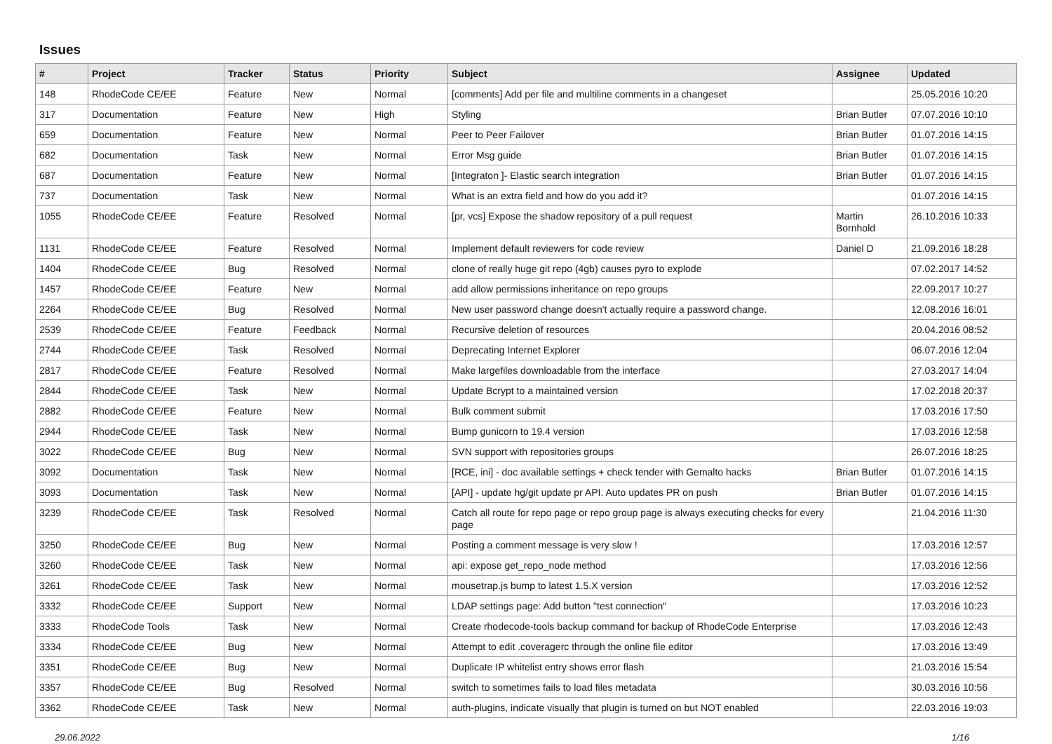Issues
| # | Project | Tracker | Status | Priority | Subject | Assignee | Updated |
| --- | --- | --- | --- | --- | --- | --- | --- |
| 148 | RhodeCode CE/EE | Feature | New | Normal | [comments] Add per file and multiline comments in a changeset | | 25.05.2016 10:20 |
| 317 | Documentation | Feature | New | High | Styling | Brian Butler | 07.07.2016 10:10 |
| 659 | Documentation | Feature | New | Normal | Peer to Peer Failover | Brian Butler | 01.07.2016 14:15 |
| 682 | Documentation | Task | New | Normal | Error Msg guide | Brian Butler | 01.07.2016 14:15 |
| 687 | Documentation | Feature | New | Normal | [Integraton ]- Elastic search integration | Brian Butler | 01.07.2016 14:15 |
| 737 | Documentation | Task | New | Normal | What is an extra field and how do you add it? | | 01.07.2016 14:15 |
| 1055 | RhodeCode CE/EE | Feature | Resolved | Normal | [pr, vcs] Expose the shadow repository of a pull request | Martin Bornhold | 26.10.2016 10:33 |
| 1131 | RhodeCode CE/EE | Feature | Resolved | Normal | Implement default reviewers for code review | Daniel D | 21.09.2016 18:28 |
| 1404 | RhodeCode CE/EE | Bug | Resolved | Normal | clone of really huge git repo (4gb) causes pyro to explode | | 07.02.2017 14:52 |
| 1457 | RhodeCode CE/EE | Feature | New | Normal | add allow permissions inheritance on repo groups | | 22.09.2017 10:27 |
| 2264 | RhodeCode CE/EE | Bug | Resolved | Normal | New user password change doesn't actually require a password change. | | 12.08.2016 16:01 |
| 2539 | RhodeCode CE/EE | Feature | Feedback | Normal | Recursive deletion of resources | | 20.04.2016 08:52 |
| 2744 | RhodeCode CE/EE | Task | Resolved | Normal | Deprecating Internet Explorer | | 06.07.2016 12:04 |
| 2817 | RhodeCode CE/EE | Feature | Resolved | Normal | Make largefiles downloadable from the interface | | 27.03.2017 14:04 |
| 2844 | RhodeCode CE/EE | Task | New | Normal | Update Bcrypt to a maintained version | | 17.02.2018 20:37 |
| 2882 | RhodeCode CE/EE | Feature | New | Normal | Bulk comment submit | | 17.03.2016 17:50 |
| 2944 | RhodeCode CE/EE | Task | New | Normal | Bump gunicorn to 19.4 version | | 17.03.2016 12:58 |
| 3022 | RhodeCode CE/EE | Bug | New | Normal | SVN support with repositories groups | | 26.07.2016 18:25 |
| 3092 | Documentation | Task | New | Normal | [RCE, ini] - doc available settings + check tender with Gemalto hacks | Brian Butler | 01.07.2016 14:15 |
| 3093 | Documentation | Task | New | Normal | [API] - update hg/git update pr API. Auto updates PR on push | Brian Butler | 01.07.2016 14:15 |
| 3239 | RhodeCode CE/EE | Task | Resolved | Normal | Catch all route for repo page or repo group page is always executing checks for every page | | 21.04.2016 11:30 |
| 3250 | RhodeCode CE/EE | Bug | New | Normal | Posting a comment message is very slow ! | | 17.03.2016 12:57 |
| 3260 | RhodeCode CE/EE | Task | New | Normal | api: expose get_repo_node method | | 17.03.2016 12:56 |
| 3261 | RhodeCode CE/EE | Task | New | Normal | mousetrap.js bump to latest 1.5.X version | | 17.03.2016 12:52 |
| 3332 | RhodeCode CE/EE | Support | New | Normal | LDAP settings page: Add button "test connection" | | 17.03.2016 10:23 |
| 3333 | RhodeCode Tools | Task | New | Normal | Create rhodecode-tools backup command for backup of RhodeCode Enterprise | | 17.03.2016 12:43 |
| 3334 | RhodeCode CE/EE | Bug | New | Normal | Attempt to edit .coveragerc through the online file editor | | 17.03.2016 13:49 |
| 3351 | RhodeCode CE/EE | Bug | New | Normal | Duplicate IP whitelist entry shows error flash | | 21.03.2016 15:54 |
| 3357 | RhodeCode CE/EE | Bug | Resolved | Normal | switch to sometimes fails to load files metadata | | 30.03.2016 10:56 |
| 3362 | RhodeCode CE/EE | Task | New | Normal | auth-plugins, indicate visually that plugin is turned on but NOT enabled | | 22.03.2016 19:03 |
29.06.2022 1/16